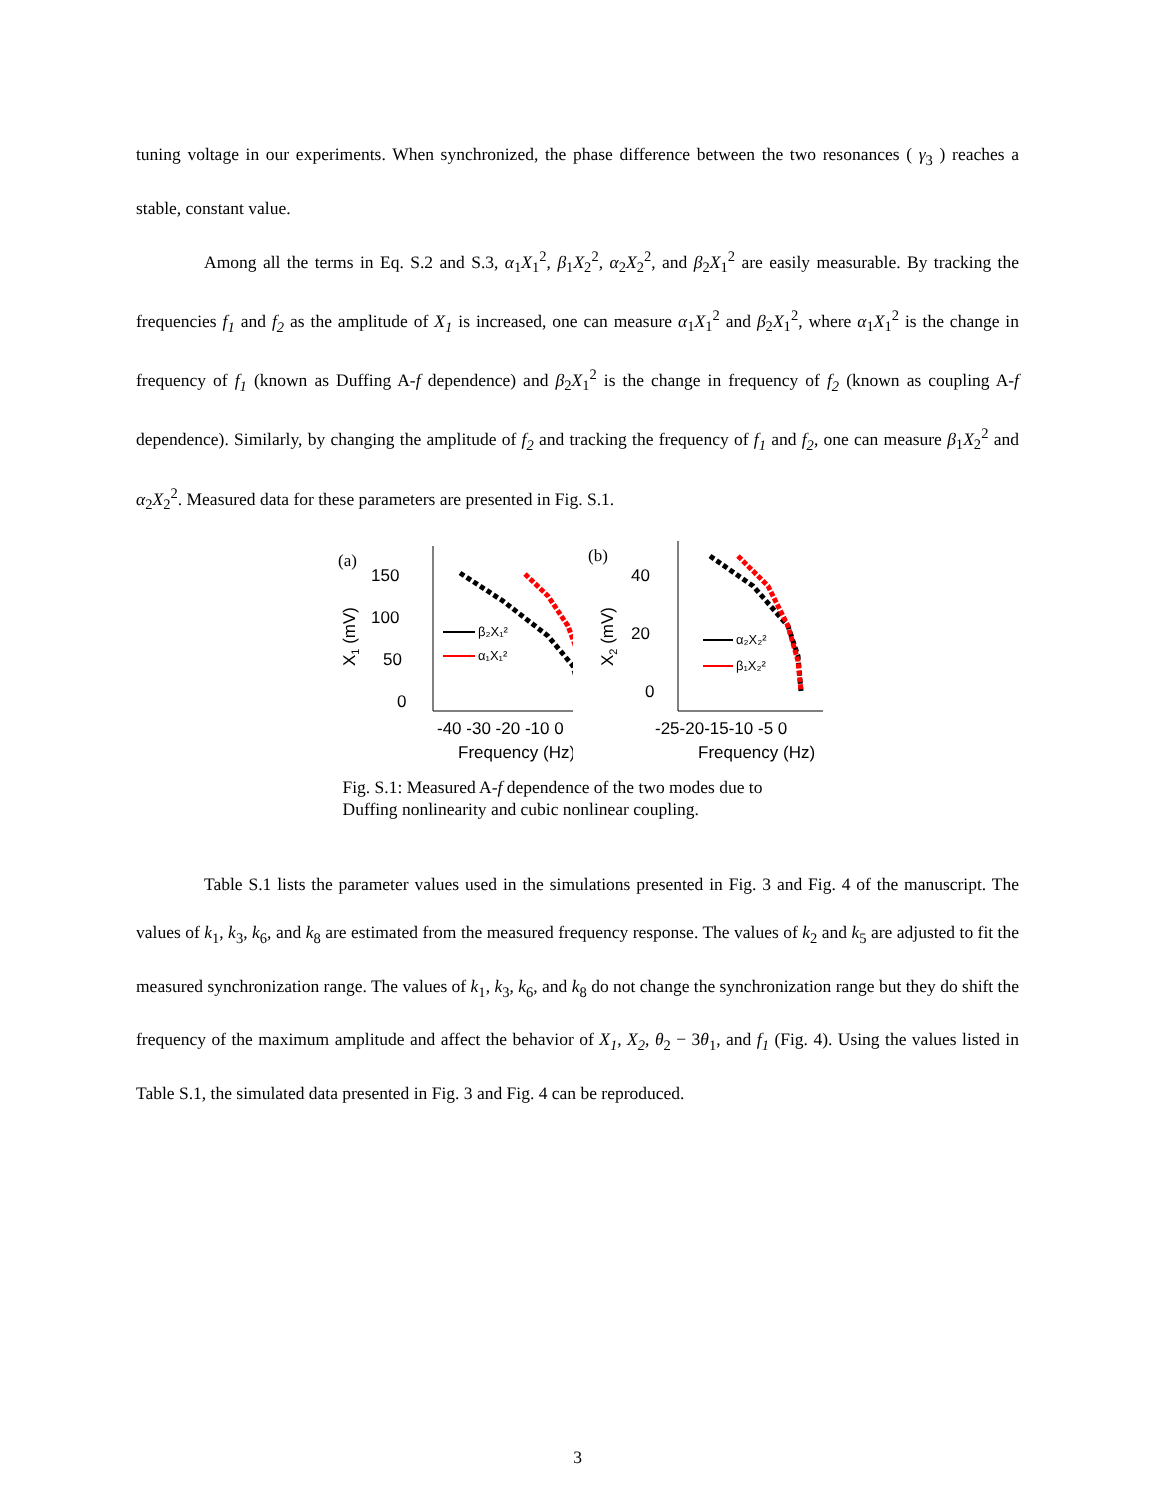tuning voltage in our experiments. When synchronized, the phase difference between the two resonances ( γ<sub>3</sub> ) reaches a stable, constant value.
Among all the terms in Eq. S.2 and S.3, α<sub>1</sub>X<sub>1</sub><sup>2</sup>, β<sub>1</sub>X<sub>2</sub><sup>2</sup>, α<sub>2</sub>X<sub>2</sub><sup>2</sup>, and β<sub>2</sub>X<sub>1</sub><sup>2</sup> are easily measurable. By tracking the frequencies f<sub>1</sub> and f<sub>2</sub> as the amplitude of X<sub>1</sub> is increased, one can measure α<sub>1</sub>X<sub>1</sub><sup>2</sup> and β<sub>2</sub>X<sub>1</sub><sup>2</sup>, where α<sub>1</sub>X<sub>1</sub><sup>2</sup> is the change in frequency of f<sub>1</sub> (known as Duffing A-f dependence) and β<sub>2</sub>X<sub>1</sub><sup>2</sup> is the change in frequency of f<sub>2</sub> (known as coupling A-f dependence). Similarly, by changing the amplitude of f<sub>2</sub> and tracking the frequency of f<sub>1</sub> and f<sub>2</sub>, one can measure β<sub>1</sub>X<sub>2</sub><sup>2</sup> and α<sub>2</sub>X<sub>2</sub><sup>2</sup>. Measured data for these parameters are presented in Fig. S.1.
(a)
150
100
50
0
X1 (mV)
β₂X₁²
α₁X₁²
-40 -30 -20 -10 0
Frequency (Hz)
(b)
40
20
0
X2 (mV)
α₂X₂²
β₁X₂²
-25-20-15-10 -5 0
Frequency (Hz)
Fig. S.1: Measured A-f dependence of the two modes due to Duffing nonlinearity and cubic nonlinear coupling.
Table S.1 lists the parameter values used in the simulations presented in Fig. 3 and Fig. 4 of the manuscript. The values of k<sub>1</sub>, k<sub>3</sub>, k<sub>6</sub>, and k<sub>8</sub> are estimated from the measured frequency response. The values of k<sub>2</sub> and k<sub>5</sub> are adjusted to fit the measured synchronization range. The values of k<sub>1</sub>, k<sub>3</sub>, k<sub>6</sub>, and k<sub>8</sub> do not change the synchronization range but they do shift the frequency of the maximum amplitude and affect the behavior of X<sub>1</sub>, X<sub>2</sub>, θ<sub>2</sub> − 3θ<sub>1</sub>, and f<sub>1</sub> (Fig. 4). Using the values listed in Table S.1, the simulated data presented in Fig. 3 and Fig. 4 can be reproduced.
3